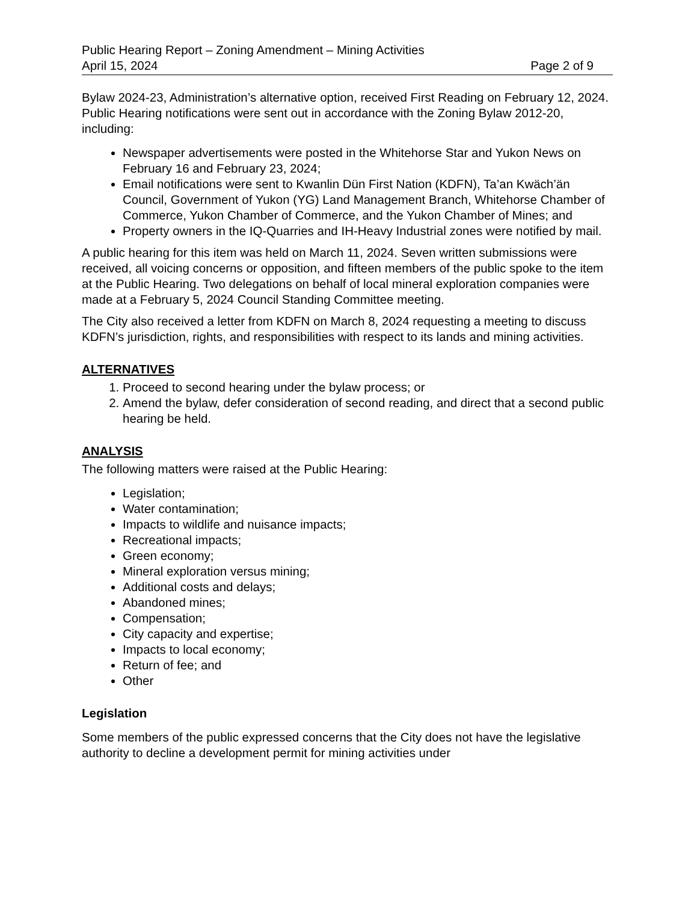Public Hearing Report – Zoning Amendment – Mining Activities
April 15, 2024 Page 2 of 9
Bylaw 2024-23, Administration’s alternative option, received First Reading on February 12, 2024. Public Hearing notifications were sent out in accordance with the Zoning Bylaw 2012-20, including:
Newspaper advertisements were posted in the Whitehorse Star and Yukon News on February 16 and February 23, 2024;
Email notifications were sent to Kwanlin Dün First Nation (KDFN), Ta’an Kwäch’än Council, Government of Yukon (YG) Land Management Branch, Whitehorse Chamber of Commerce, Yukon Chamber of Commerce, and the Yukon Chamber of Mines; and
Property owners in the IQ-Quarries and IH-Heavy Industrial zones were notified by mail.
A public hearing for this item was held on March 11, 2024. Seven written submissions were received, all voicing concerns or opposition, and fifteen members of the public spoke to the item at the Public Hearing. Two delegations on behalf of local mineral exploration companies were made at a February 5, 2024 Council Standing Committee meeting.
The City also received a letter from KDFN on March 8, 2024 requesting a meeting to discuss KDFN’s jurisdiction, rights, and responsibilities with respect to its lands and mining activities.
ALTERNATIVES
1. Proceed to second hearing under the bylaw process; or
2. Amend the bylaw, defer consideration of second reading, and direct that a second public hearing be held.
ANALYSIS
The following matters were raised at the Public Hearing:
Legislation;
Water contamination;
Impacts to wildlife and nuisance impacts;
Recreational impacts;
Green economy;
Mineral exploration versus mining;
Additional costs and delays;
Abandoned mines;
Compensation;
City capacity and expertise;
Impacts to local economy;
Return of fee; and
Other
Legislation
Some members of the public expressed concerns that the City does not have the legislative authority to decline a development permit for mining activities under